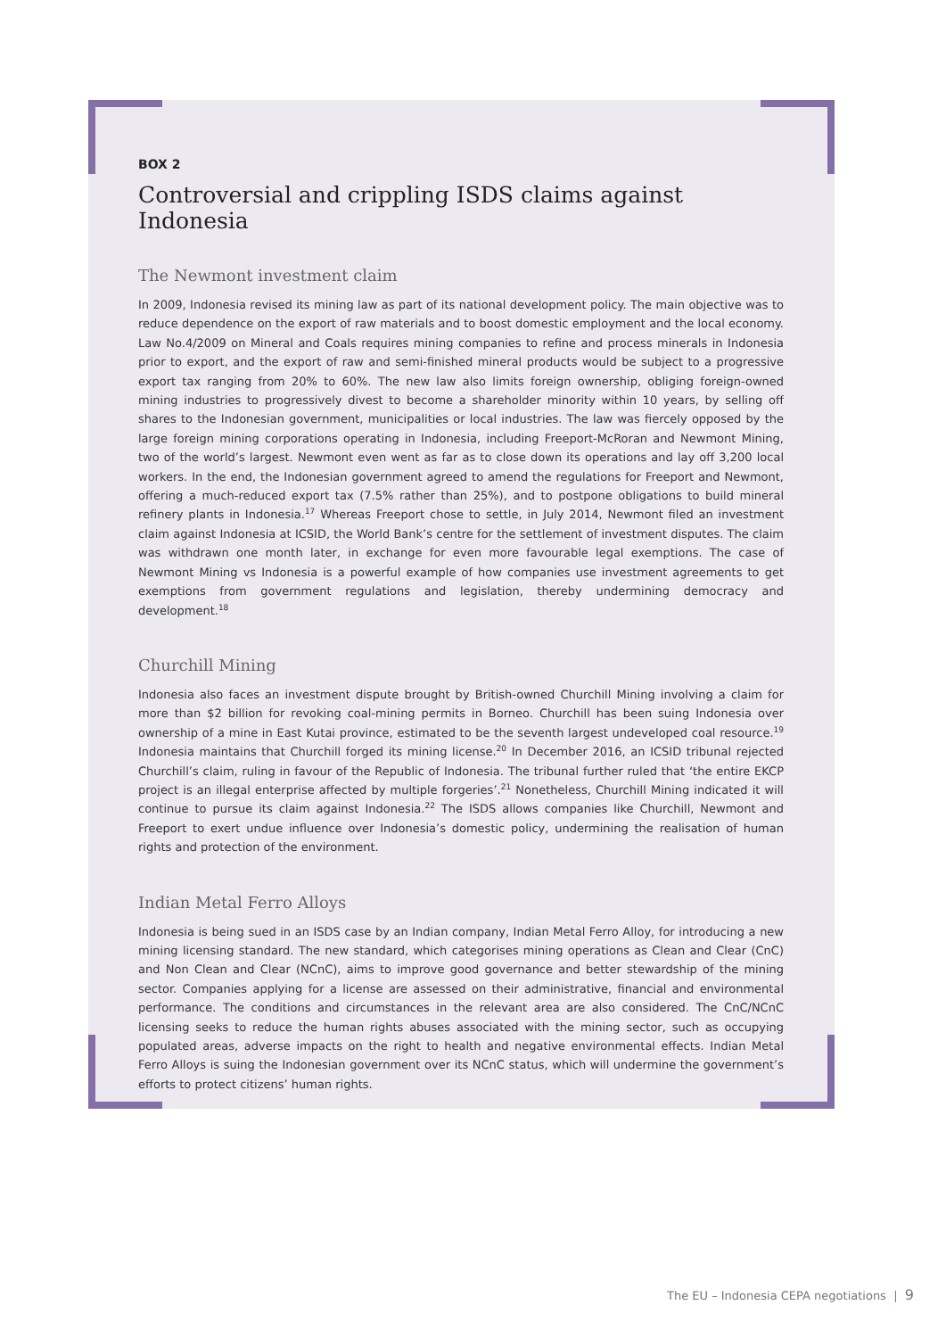BOX 2
Controversial and crippling ISDS claims against Indonesia
The Newmont investment claim
In 2009, Indonesia revised its mining law as part of its national development policy. The main objective was to reduce dependence on the export of raw materials and to boost domestic employment and the local economy. Law No.4/2009 on Mineral and Coals requires mining companies to refine and process minerals in Indonesia prior to export, and the export of raw and semi-finished mineral products would be subject to a progressive export tax ranging from 20% to 60%. The new law also limits foreign ownership, obliging foreign-owned mining industries to progressively divest to become a shareholder minority within 10 years, by selling off shares to the Indonesian government, municipalities or local industries. The law was fiercely opposed by the large foreign mining corporations operating in Indonesia, including Freeport-McRoran and Newmont Mining, two of the world’s largest. Newmont even went as far as to close down its operations and lay off 3,200 local workers. In the end, the Indonesian government agreed to amend the regulations for Freeport and Newmont, offering a much-reduced export tax (7.5% rather than 25%), and to postpone obligations to build mineral refinery plants in Indonesia.<sup>17</sup> Whereas Freeport chose to settle, in July 2014, Newmont filed an investment claim against Indonesia at ICSID, the World Bank’s centre for the settlement of investment disputes. The claim was withdrawn one month later, in exchange for even more favourable legal exemptions. The case of Newmont Mining vs Indonesia is a powerful example of how companies use investment agreements to get exemptions from government regulations and legislation, thereby undermining democracy and development.<sup>18</sup>
Churchill Mining
Indonesia also faces an investment dispute brought by British-owned Churchill Mining involving a claim for more than $2 billion for revoking coal-mining permits in Borneo. Churchill has been suing Indonesia over ownership of a mine in East Kutai province, estimated to be the seventh largest undeveloped coal resource.<sup>19</sup> Indonesia maintains that Churchill forged its mining license.<sup>20</sup> In December 2016, an ICSID tribunal rejected Churchill’s claim, ruling in favour of the Republic of Indonesia. The tribunal further ruled that ‘the entire EKCP project is an illegal enterprise affected by multiple forgeries’.<sup>21</sup> Nonetheless, Churchill Mining indicated it will continue to pursue its claim against Indonesia.<sup>22</sup> The ISDS allows companies like Churchill, Newmont and Freeport to exert undue influence over Indonesia’s domestic policy, undermining the realisation of human rights and protection of the environment.
Indian Metal Ferro Alloys
Indonesia is being sued in an ISDS case by an Indian company, Indian Metal Ferro Alloy, for introducing a new mining licensing standard. The new standard, which categorises mining operations as Clean and Clear (CnC) and Non Clean and Clear (NCnC), aims to improve good governance and better stewardship of the mining sector. Companies applying for a license are assessed on their administrative, financial and environmental performance. The conditions and circumstances in the relevant area are also considered. The CnC/NCnC licensing seeks to reduce the human rights abuses associated with the mining sector, such as occupying populated areas, adverse impacts on the right to health and negative environmental effects. Indian Metal Ferro Alloys is suing the Indonesian government over its NCnC status, which will undermine the government’s efforts to protect citizens’ human rights.
The EU – Indonesia CEPA negotiations | 9